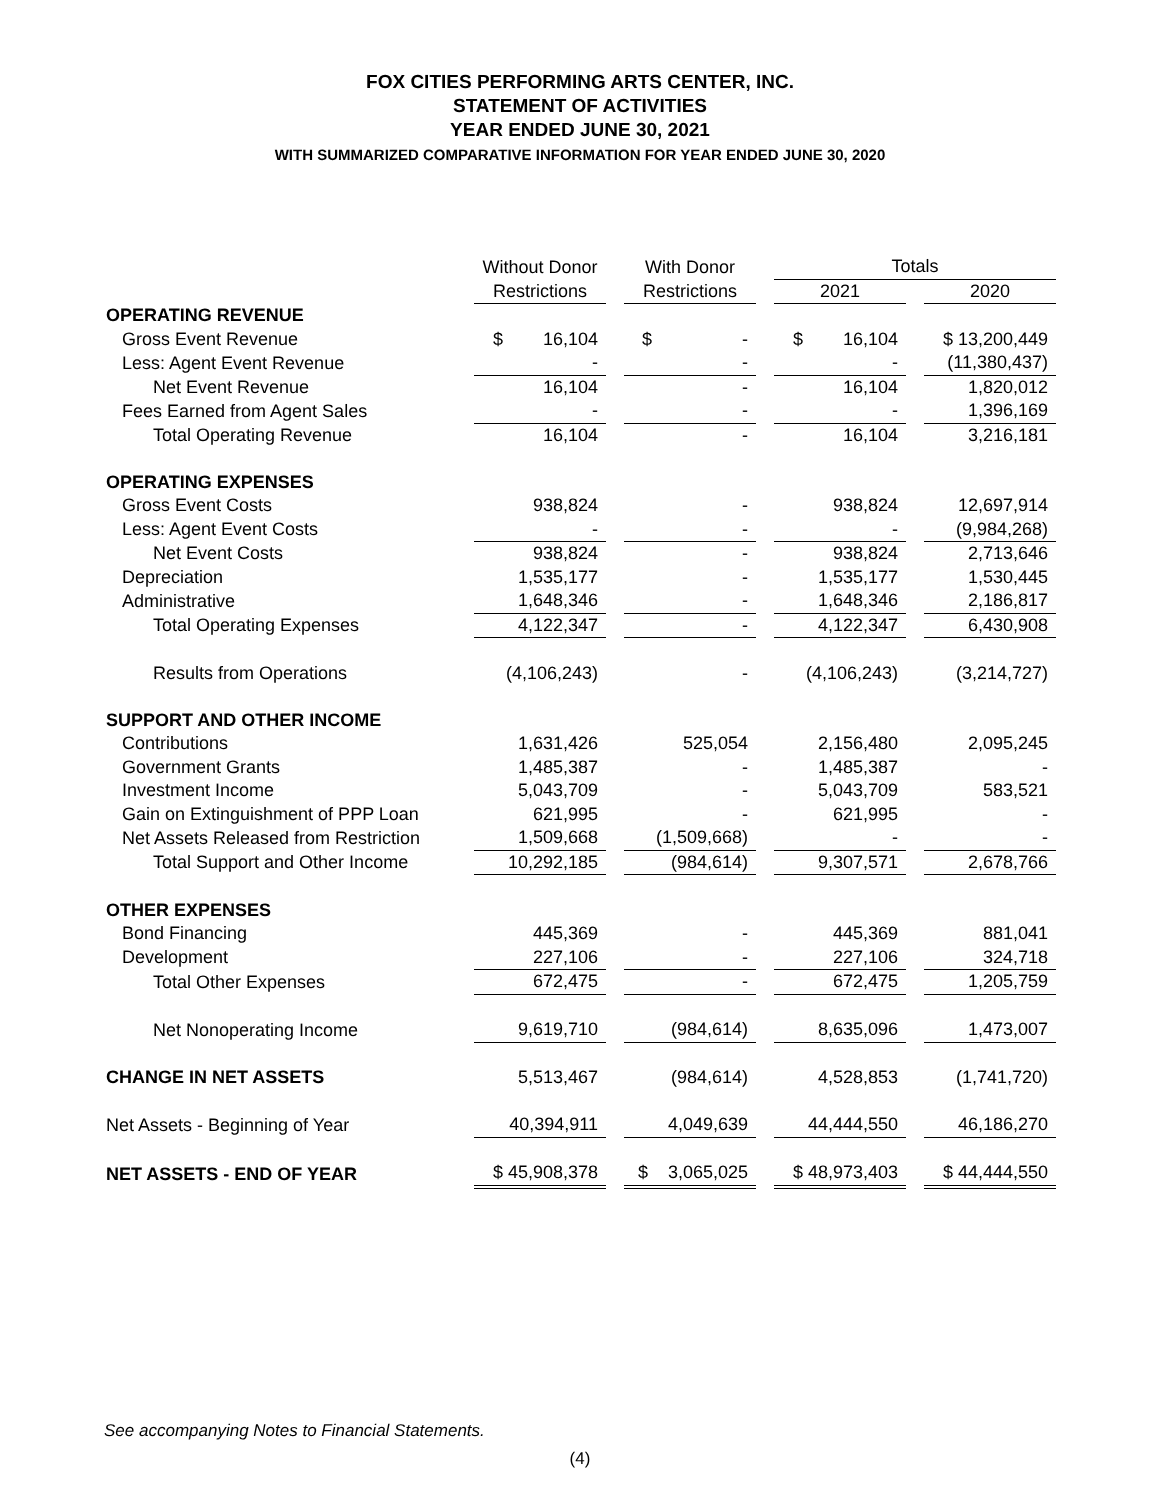FOX CITIES PERFORMING ARTS CENTER, INC.
STATEMENT OF ACTIVITIES
YEAR ENDED JUNE 30, 2021
WITH SUMMARIZED COMPARATIVE INFORMATION FOR YEAR ENDED JUNE 30, 2020
| | Without Donor | | With Donor | | Totals | | |
| --- | --- | --- | --- | --- | --- | --- | --- |
| | Restrictions | | Restrictions | | 2021 | | 2020 |
| OPERATING REVENUE | | | | | | | |
| Gross Event Revenue | $ 16,104 | | $ - | | $ 16,104 | | $ 13,200,449 |
| Less: Agent Event Revenue | - | | - | | - | | (11,380,437) |
| Net Event Revenue | 16,104 | | - | | 16,104 | | 1,820,012 |
| Fees Earned from Agent Sales | - | | - | | - | | 1,396,169 |
| Total Operating Revenue | 16,104 | | - | | 16,104 | | 3,216,181 |
| OPERATING EXPENSES | | | | | | | |
| Gross Event Costs | 938,824 | | - | | 938,824 | | 12,697,914 |
| Less: Agent Event Costs | - | | - | | - | | (9,984,268) |
| Net Event Costs | 938,824 | | - | | 938,824 | | 2,713,646 |
| Depreciation | 1,535,177 | | - | | 1,535,177 | | 1,530,445 |
| Administrative | 1,648,346 | | - | | 1,648,346 | | 2,186,817 |
| Total Operating Expenses | 4,122,347 | | - | | 4,122,347 | | 6,430,908 |
| Results from Operations | (4,106,243) | | - | | (4,106,243) | | (3,214,727) |
| SUPPORT AND OTHER INCOME | | | | | | | |
| Contributions | 1,631,426 | | 525,054 | | 2,156,480 | | 2,095,245 |
| Government Grants | 1,485,387 | | - | | 1,485,387 | | - |
| Investment Income | 5,043,709 | | - | | 5,043,709 | | 583,521 |
| Gain on Extinguishment of PPP Loan | 621,995 | | - | | 621,995 | | - |
| Net Assets Released from Restriction | 1,509,668 | | (1,509,668) | | - | | - |
| Total Support and Other Income | 10,292,185 | | (984,614) | | 9,307,571 | | 2,678,766 |
| OTHER EXPENSES | | | | | | | |
| Bond Financing | 445,369 | | - | | 445,369 | | 881,041 |
| Development | 227,106 | | - | | 227,106 | | 324,718 |
| Total Other Expenses | 672,475 | | - | | 672,475 | | 1,205,759 |
| Net Nonoperating Income | 9,619,710 | | (984,614) | | 8,635,096 | | 1,473,007 |
| CHANGE IN NET ASSETS | 5,513,467 | | (984,614) | | 4,528,853 | | (1,741,720) |
| Net Assets - Beginning of Year | 40,394,911 | | 4,049,639 | | 44,444,550 | | 46,186,270 |
| NET ASSETS - END OF YEAR | $ 45,908,378 | | $ 3,065,025 | | $ 48,973,403 | | $ 44,444,550 |
See accompanying Notes to Financial Statements.
(4)